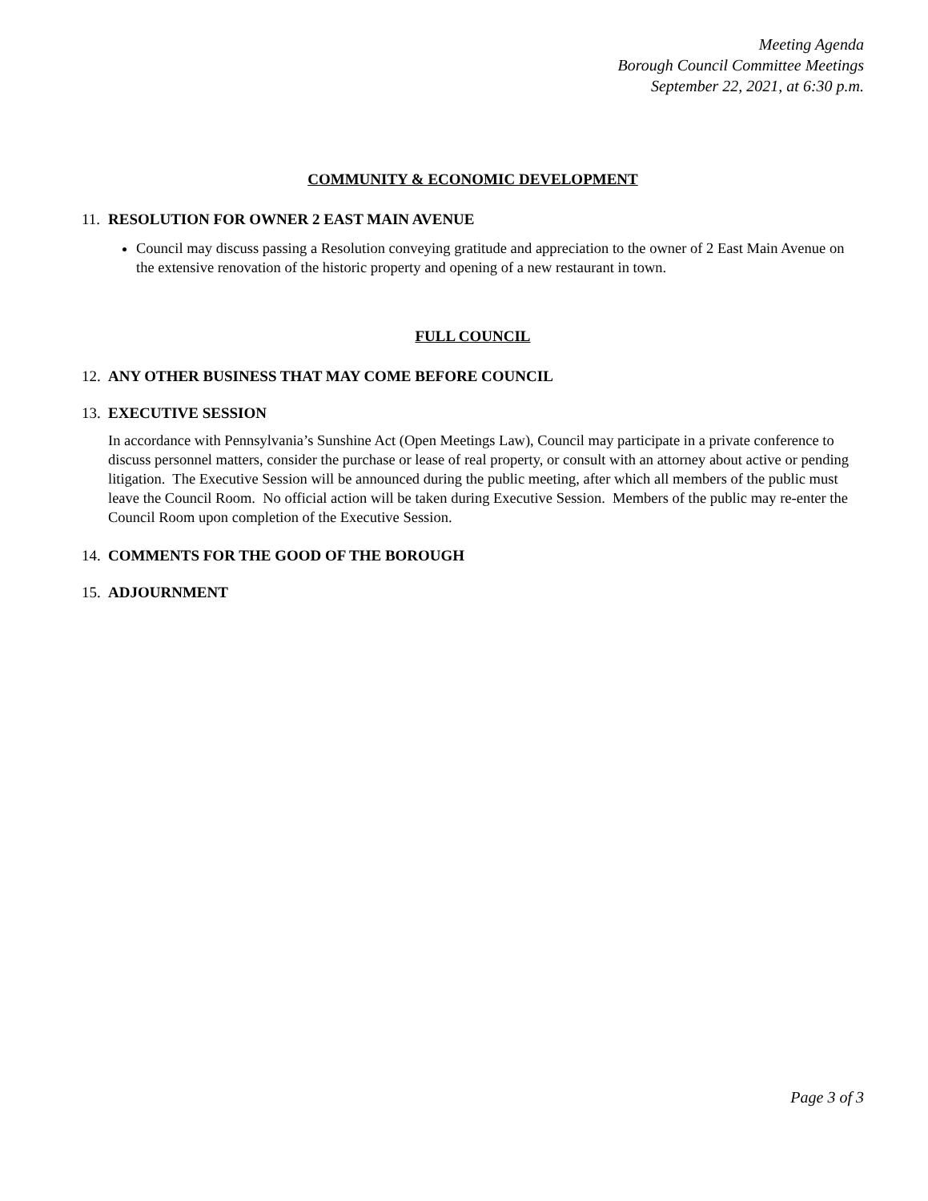Meeting Agenda
Borough Council Committee Meetings
September 22, 2021, at 6:30 p.m.
COMMUNITY & ECONOMIC DEVELOPMENT
11. RESOLUTION FOR OWNER 2 EAST MAIN AVENUE
Council may discuss passing a Resolution conveying gratitude and appreciation to the owner of 2 East Main Avenue on the extensive renovation of the historic property and opening of a new restaurant in town.
FULL COUNCIL
12. ANY OTHER BUSINESS THAT MAY COME BEFORE COUNCIL
13. EXECUTIVE SESSION
In accordance with Pennsylvania’s Sunshine Act (Open Meetings Law), Council may participate in a private conference to discuss personnel matters, consider the purchase or lease of real property, or consult with an attorney about active or pending litigation. The Executive Session will be announced during the public meeting, after which all members of the public must leave the Council Room. No official action will be taken during Executive Session. Members of the public may re-enter the Council Room upon completion of the Executive Session.
14. COMMENTS FOR THE GOOD OF THE BOROUGH
15. ADJOURNMENT
Page 3 of 3